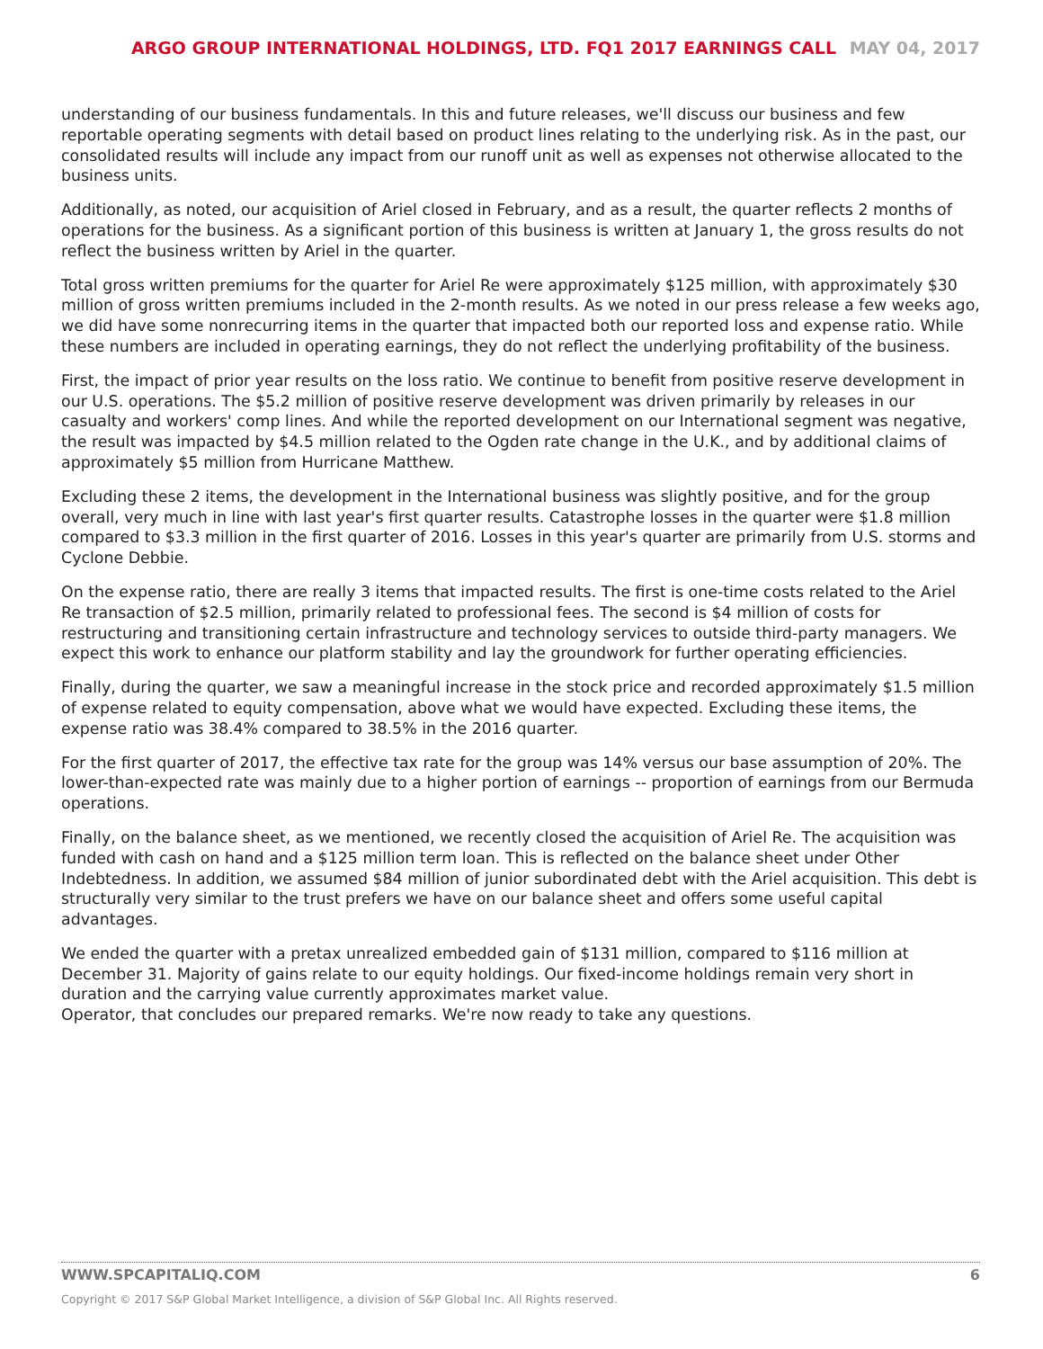ARGO GROUP INTERNATIONAL HOLDINGS, LTD. FQ1 2017 EARNINGS CALL MAY 04, 2017
understanding of our business fundamentals. In this and future releases, we'll discuss our business and few reportable operating segments with detail based on product lines relating to the underlying risk. As in the past, our consolidated results will include any impact from our runoff unit as well as expenses not otherwise allocated to the business units.
Additionally, as noted, our acquisition of Ariel closed in February, and as a result, the quarter reflects 2 months of operations for the business. As a significant portion of this business is written at January 1, the gross results do not reflect the business written by Ariel in the quarter.
Total gross written premiums for the quarter for Ariel Re were approximately $125 million, with approximately $30 million of gross written premiums included in the 2-month results. As we noted in our press release a few weeks ago, we did have some nonrecurring items in the quarter that impacted both our reported loss and expense ratio. While these numbers are included in operating earnings, they do not reflect the underlying profitability of the business.
First, the impact of prior year results on the loss ratio. We continue to benefit from positive reserve development in our U.S. operations. The $5.2 million of positive reserve development was driven primarily by releases in our casualty and workers' comp lines. And while the reported development on our International segment was negative, the result was impacted by $4.5 million related to the Ogden rate change in the U.K., and by additional claims of approximately $5 million from Hurricane Matthew.
Excluding these 2 items, the development in the International business was slightly positive, and for the group overall, very much in line with last year's first quarter results. Catastrophe losses in the quarter were $1.8 million compared to $3.3 million in the first quarter of 2016. Losses in this year's quarter are primarily from U.S. storms and Cyclone Debbie.
On the expense ratio, there are really 3 items that impacted results. The first is one-time costs related to the Ariel Re transaction of $2.5 million, primarily related to professional fees. The second is $4 million of costs for restructuring and transitioning certain infrastructure and technology services to outside third-party managers. We expect this work to enhance our platform stability and lay the groundwork for further operating efficiencies.
Finally, during the quarter, we saw a meaningful increase in the stock price and recorded approximately $1.5 million of expense related to equity compensation, above what we would have expected. Excluding these items, the expense ratio was 38.4% compared to 38.5% in the 2016 quarter.
For the first quarter of 2017, the effective tax rate for the group was 14% versus our base assumption of 20%. The lower-than-expected rate was mainly due to a higher portion of earnings -- proportion of earnings from our Bermuda operations.
Finally, on the balance sheet, as we mentioned, we recently closed the acquisition of Ariel Re. The acquisition was funded with cash on hand and a $125 million term loan. This is reflected on the balance sheet under Other Indebtedness. In addition, we assumed $84 million of junior subordinated debt with the Ariel acquisition. This debt is structurally very similar to the trust prefers we have on our balance sheet and offers some useful capital advantages.
We ended the quarter with a pretax unrealized embedded gain of $131 million, compared to $116 million at December 31. Majority of gains relate to our equity holdings. Our fixed-income holdings remain very short in duration and the carrying value currently approximates market value.
Operator, that concludes our prepared remarks. We're now ready to take any questions.
WWW.SPCAPITALIQ.COM 6
Copyright © 2017 S&P Global Market Intelligence, a division of S&P Global Inc. All Rights reserved.